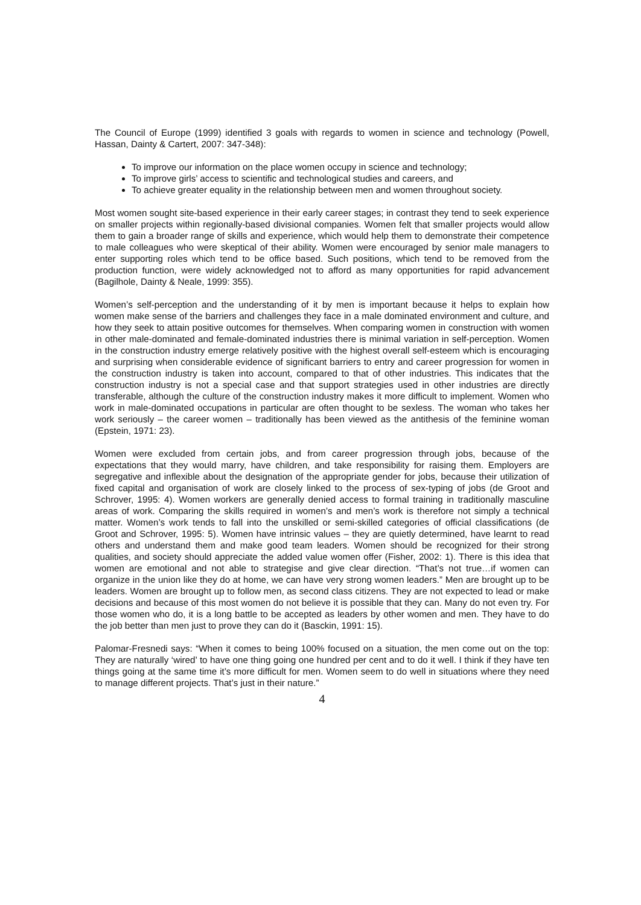The Council of Europe (1999) identified 3 goals with regards to women in science and technology (Powell, Hassan, Dainty & Cartert, 2007: 347-348):
To improve our information on the place women occupy in science and technology;
To improve girls’ access to scientific and technological studies and careers, and
To achieve greater equality in the relationship between men and women throughout society.
Most women sought site-based experience in their early career stages; in contrast they tend to seek experience on smaller projects within regionally-based divisional companies. Women felt that smaller projects would allow them to gain a broader range of skills and experience, which would help them to demonstrate their competence to male colleagues who were skeptical of their ability. Women were encouraged by senior male managers to enter supporting roles which tend to be office based. Such positions, which tend to be removed from the production function, were widely acknowledged not to afford as many opportunities for rapid advancement (Bagilhole, Dainty & Neale, 1999: 355).
Women’s self-perception and the understanding of it by men is important because it helps to explain how women make sense of the barriers and challenges they face in a male dominated environment and culture, and how they seek to attain positive outcomes for themselves. When comparing women in construction with women in other male-dominated and female-dominated industries there is minimal variation in self-perception. Women in the construction industry emerge relatively positive with the highest overall self-esteem which is encouraging and surprising when considerable evidence of significant barriers to entry and career progression for women in the construction industry is taken into account, compared to that of other industries. This indicates that the construction industry is not a special case and that support strategies used in other industries are directly transferable, although the culture of the construction industry makes it more difficult to implement. Women who work in male-dominated occupations in particular are often thought to be sexless. The woman who takes her work seriously – the career women – traditionally has been viewed as the antithesis of the feminine woman (Epstein, 1971: 23).
Women were excluded from certain jobs, and from career progression through jobs, because of the expectations that they would marry, have children, and take responsibility for raising them. Employers are segregative and inflexible about the designation of the appropriate gender for jobs, because their utilization of fixed capital and organisation of work are closely linked to the process of sex-typing of jobs (de Groot and Schrover, 1995: 4). Women workers are generally denied access to formal training in traditionally masculine areas of work. Comparing the skills required in women’s and men’s work is therefore not simply a technical matter. Women’s work tends to fall into the unskilled or semi-skilled categories of official classifications (de Groot and Schrover, 1995: 5). Women have intrinsic values – they are quietly determined, have learnt to read others and understand them and make good team leaders. Women should be recognized for their strong qualities, and society should appreciate the added value women offer (Fisher, 2002: 1). There is this idea that women are emotional and not able to strategise and give clear direction. “That’s not true…if women can organize in the union like they do at home, we can have very strong women leaders.” Men are brought up to be leaders. Women are brought up to follow men, as second class citizens. They are not expected to lead or make decisions and because of this most women do not believe it is possible that they can. Many do not even try. For those women who do, it is a long battle to be accepted as leaders by other women and men. They have to do the job better than men just to prove they can do it (Basckin, 1991: 15).
Palomar-Fresnedi says: “When it comes to being 100% focused on a situation, the men come out on the top: They are naturally ‘wired’ to have one thing going one hundred per cent and to do it well. I think if they have ten things going at the same time it’s more difficult for men. Women seem to do well in situations where they need to manage different projects. That’s just in their nature.”
4